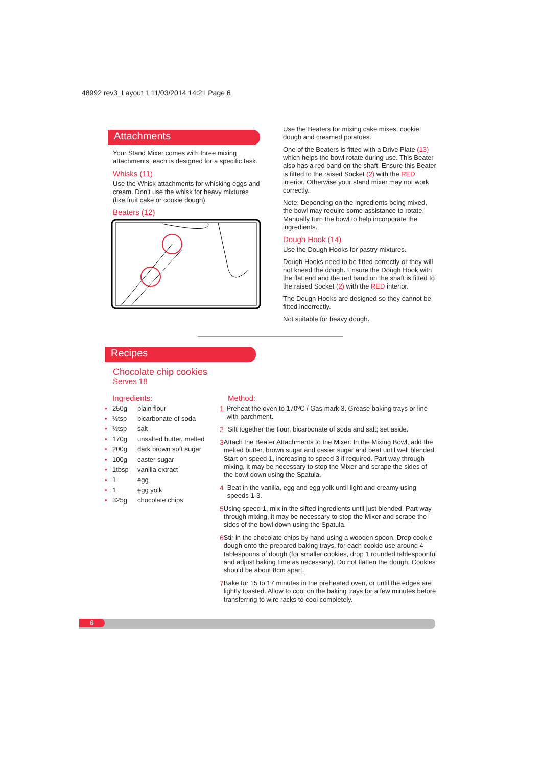48992 rev3_Layout 1 11/03/2014 14:21 Page 6
Attachments
Your Stand Mixer comes with three mixing attachments, each is designed for a specific task.
Whisks (11)
Use the Whisk attachments for whisking eggs and cream. Don't use the whisk for heavy mixtures (like fruit cake or cookie dough).
Beaters (12)
Use the Beaters for mixing cake mixes, cookie dough and creamed potatoes.
One of the Beaters is fitted with a Drive Plate (13) which helps the bowl rotate during use. This Beater also has a red band on the shaft. Ensure this Beater is fitted to the raised Socket (2) with the RED interior. Otherwise your stand mixer may not work correctly.
Note: Depending on the ingredients being mixed, the bowl may require some assistance to rotate. Manually turn the bowl to help incorporate the ingredients.
Dough Hook (14)
Use the Dough Hooks for pastry mixtures.
Dough Hooks need to be fitted correctly or they will not knead the dough. Ensure the Dough Hook with the flat end and the red band on the shaft is fitted to the raised Socket (2) with the RED interior.
The Dough Hooks are designed so they cannot be fitted incorrectly.
Not suitable for heavy dough.
Recipes
Chocolate chip cookies
Serves 18
Ingredients:
• 250g plain flour
• ½tsp bicarbonate of soda
• ½tsp salt
• 170g unsalted butter, melted
• 200g dark brown soft sugar
• 100g caster sugar
• 1tbsp vanilla extract
• 1 egg
• 1 egg yolk
• 325g chocolate chips
Method:
1 Preheat the oven to 170ºC / Gas mark 3. Grease baking trays or line with parchment.
2 Sift together the flour, bicarbonate of soda and salt; set aside.
3 Attach the Beater Attachments to the Mixer. In the Mixing Bowl, add the melted butter, brown sugar and caster sugar and beat until well blended. Start on speed 1, increasing to speed 3 if required. Part way through mixing, it may be necessary to stop the Mixer and scrape the sides of the bowl down using the Spatula.
4 Beat in the vanilla, egg and egg yolk until light and creamy using speeds 1-3.
5 Using speed 1, mix in the sifted ingredients until just blended. Part way through mixing, it may be necessary to stop the Mixer and scrape the sides of the bowl down using the Spatula.
6 Stir in the chocolate chips by hand using a wooden spoon. Drop cookie dough onto the prepared baking trays, for each cookie use around 4 tablespoons of dough (for smaller cookies, drop 1 rounded tablespoonful and adjust baking time as necessary). Do not flatten the dough. Cookies should be about 8cm apart.
7 Bake for 15 to 17 minutes in the preheated oven, or until the edges are lightly toasted. Allow to cool on the baking trays for a few minutes before transferring to wire racks to cool completely.
6